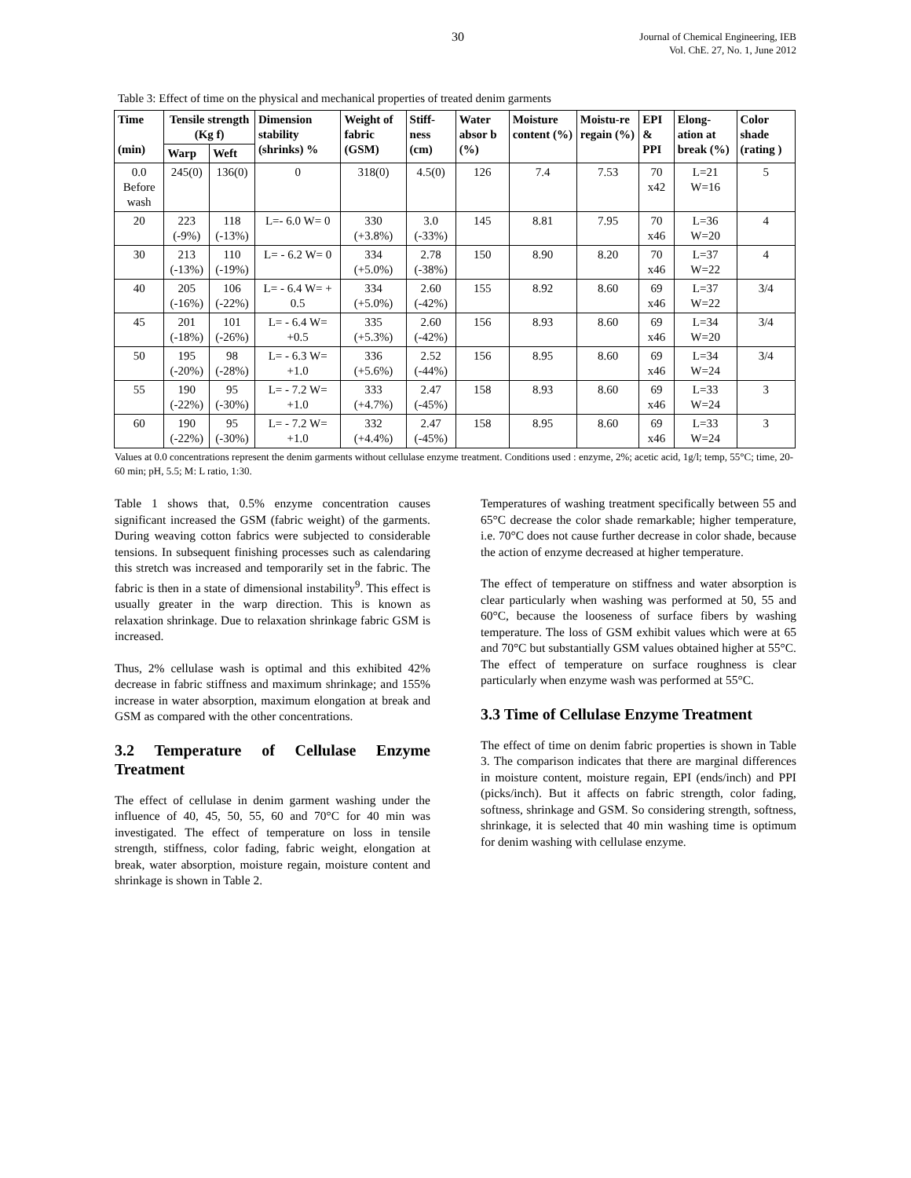30
Journal of Chemical Engineering, IEB
Vol. ChE. 27, No. 1, June 2012
Table 3: Effect of time on the physical and mechanical properties of treated denim garments
| Time (min) | Tensile strength (Kg f) | | Dimension stability (shrinks) % | Weight of fabric (GSM) | Stiff-ness (cm) | Water absor b (%) | Moisture content (%) | Moistu-re regain (%) | EPI & PPI | Elong-ation at break (%) | Color shade (rating ) |
| --- | --- | --- | --- | --- | --- | --- | --- | --- | --- | --- | --- |
| | Warp | Weft | | | | | | | | | |
| 0.0 Before wash | 245(0) | 136(0) | 0 | 318(0) | 4.5(0) | 126 | 7.4 | 7.53 | 70 x42 | L=21 W=16 | 5 |
| 20 | 223 (-9%) | 118 (-13%) | L=- 6.0 W= 0 | 330 (+3.8%) | 3.0 (-33%) | 145 | 8.81 | 7.95 | 70 x46 | L=36 W=20 | 4 |
| 30 | 213 (-13%) | 110 (-19%) | L= - 6.2 W= 0 | 334 (+5.0%) | 2.78 (-38%) | 150 | 8.90 | 8.20 | 70 x46 | L=37 W=22 | 4 |
| 40 | 205 (-16%) | 106 (-22%) | L= - 6.4 W= + 0.5 | 334 (+5.0%) | 2.60 (-42%) | 155 | 8.92 | 8.60 | 69 x46 | L=37 W=22 | 3/4 |
| 45 | 201 (-18%) | 101 (-26%) | L= - 6.4 W= +0.5 | 335 (+5.3%) | 2.60 (-42%) | 156 | 8.93 | 8.60 | 69 x46 | L=34 W=20 | 3/4 |
| 50 | 195 (-20%) | 98 (-28%) | L= - 6.3 W= +1.0 | 336 (+5.6%) | 2.52 (-44%) | 156 | 8.95 | 8.60 | 69 x46 | L=34 W=24 | 3/4 |
| 55 | 190 (-22%) | 95 (-30%) | L= - 7.2 W= +1.0 | 333 (+4.7%) | 2.47 (-45%) | 158 | 8.93 | 8.60 | 69 x46 | L=33 W=24 | 3 |
| 60 | 190 (-22%) | 95 (-30%) | L= - 7.2 W= +1.0 | 332 (+4.4%) | 2.47 (-45%) | 158 | 8.95 | 8.60 | 69 x46 | L=33 W=24 | 3 |
Values at 0.0 concentrations represent the denim garments without cellulase enzyme treatment. Conditions used : enzyme, 2%; acetic acid, 1g/l; temp, 55°C; time, 20- 60 min; pH, 5.5; M: L ratio, 1:30.
Table 1 shows that, 0.5% enzyme concentration causes significant increased the GSM (fabric weight) of the garments. During weaving cotton fabrics were subjected to considerable tensions. In subsequent finishing processes such as calendaring this stretch was increased and temporarily set in the fabric. The fabric is then in a state of dimensional instability<sup>9</sup>. This effect is usually greater in the warp direction. This is known as relaxation shrinkage. Due to relaxation shrinkage fabric GSM is increased.
Thus, 2% cellulase wash is optimal and this exhibited 42% decrease in fabric stiffness and maximum shrinkage; and 155% increase in water absorption, maximum elongation at break and GSM as compared with the other concentrations.
3.2 Temperature of Cellulase Enzyme Treatment
The effect of cellulase in denim garment washing under the influence of 40, 45, 50, 55, 60 and 70°C for 40 min was investigated. The effect of temperature on loss in tensile strength, stiffness, color fading, fabric weight, elongation at break, water absorption, moisture regain, moisture content and shrinkage is shown in Table 2.
Temperatures of washing treatment specifically between 55 and 65°C decrease the color shade remarkable; higher temperature, i.e. 70°C does not cause further decrease in color shade, because the action of enzyme decreased at higher temperature.
The effect of temperature on stiffness and water absorption is clear particularly when washing was performed at 50, 55 and 60°C, because the looseness of surface fibers by washing temperature. The loss of GSM exhibit values which were at 65 and 70°C but substantially GSM values obtained higher at 55°C. The effect of temperature on surface roughness is clear particularly when enzyme wash was performed at 55°C.
3.3 Time of Cellulase Enzyme Treatment
The effect of time on denim fabric properties is shown in Table 3. The comparison indicates that there are marginal differences in moisture content, moisture regain, EPI (ends/inch) and PPI (picks/inch). But it affects on fabric strength, color fading, softness, shrinkage and GSM. So considering strength, softness, shrinkage, it is selected that 40 min washing time is optimum for denim washing with cellulase enzyme.